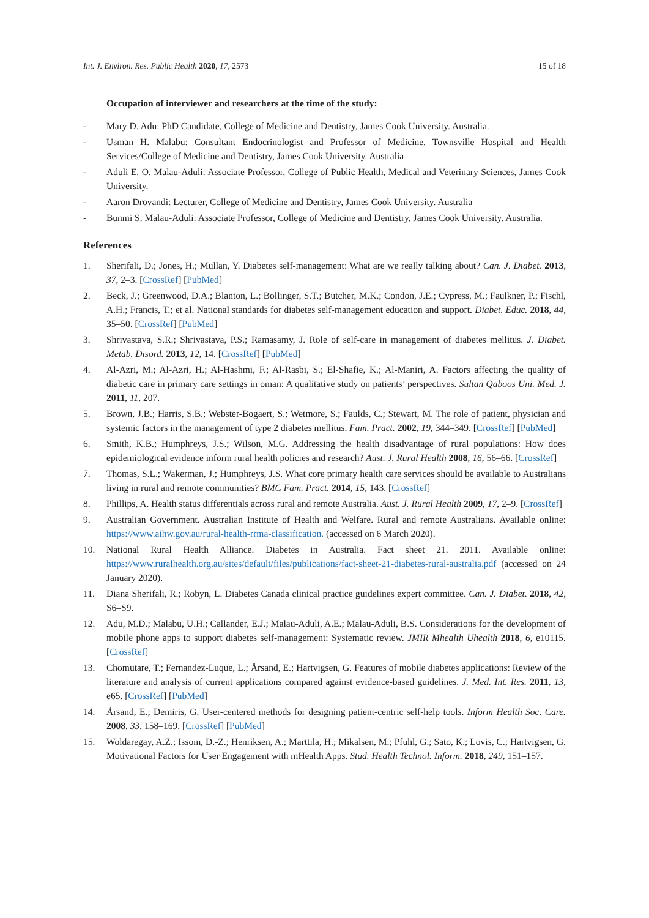Int. J. Environ. Res. Public Health 2020, 17, 2573 15 of 18
Occupation of interviewer and researchers at the time of the study:
- Mary D. Adu: PhD Candidate, College of Medicine and Dentistry, James Cook University. Australia.
- Usman H. Malabu: Consultant Endocrinologist and Professor of Medicine, Townsville Hospital and Health Services/College of Medicine and Dentistry, James Cook University. Australia
- Aduli E. O. Malau-Aduli: Associate Professor, College of Public Health, Medical and Veterinary Sciences, James Cook University.
- Aaron Drovandi: Lecturer, College of Medicine and Dentistry, James Cook University. Australia
- Bunmi S. Malau-Aduli: Associate Professor, College of Medicine and Dentistry, James Cook University. Australia.
References
1. Sherifali, D.; Jones, H.; Mullan, Y. Diabetes self-management: What are we really talking about? Can. J. Diabet. 2013, 37, 2–3. [CrossRef] [PubMed]
2. Beck, J.; Greenwood, D.A.; Blanton, L.; Bollinger, S.T.; Butcher, M.K.; Condon, J.E.; Cypress, M.; Faulkner, P.; Fischl, A.H.; Francis, T.; et al. National standards for diabetes self-management education and support. Diabet. Educ. 2018, 44, 35–50. [CrossRef] [PubMed]
3. Shrivastava, S.R.; Shrivastava, P.S.; Ramasamy, J. Role of self-care in management of diabetes mellitus. J. Diabet. Metab. Disord. 2013, 12, 14. [CrossRef] [PubMed]
4. Al-Azri, M.; Al-Azri, H.; Al-Hashmi, F.; Al-Rasbi, S.; El-Shafie, K.; Al-Maniri, A. Factors affecting the quality of diabetic care in primary care settings in oman: A qualitative study on patients’ perspectives. Sultan Qaboos Uni. Med. J. 2011, 11, 207.
5. Brown, J.B.; Harris, S.B.; Webster-Bogaert, S.; Wetmore, S.; Faulds, C.; Stewart, M. The role of patient, physician and systemic factors in the management of type 2 diabetes mellitus. Fam. Pract. 2002, 19, 344–349. [CrossRef] [PubMed]
6. Smith, K.B.; Humphreys, J.S.; Wilson, M.G. Addressing the health disadvantage of rural populations: How does epidemiological evidence inform rural health policies and research? Aust. J. Rural Health 2008, 16, 56–66. [CrossRef]
7. Thomas, S.L.; Wakerman, J.; Humphreys, J.S. What core primary health care services should be available to Australians living in rural and remote communities? BMC Fam. Pract. 2014, 15, 143. [CrossRef]
8. Phillips, A. Health status differentials across rural and remote Australia. Aust. J. Rural Health 2009, 17, 2–9. [CrossRef]
9. Australian Government. Australian Institute of Health and Welfare. Rural and remote Australians. Available online: https://www.aihw.gov.au/rural-health-rrma-classification. (accessed on 6 March 2020).
10. National Rural Health Alliance. Diabetes in Australia. Fact sheet 21. 2011. Available online: https://www.ruralhealth.org.au/sites/default/files/publications/fact-sheet-21-diabetes-rural-australia.pdf (accessed on 24 January 2020).
11. Diana Sherifali, R.; Robyn, L. Diabetes Canada clinical practice guidelines expert committee. Can. J. Diabet. 2018, 42, S6–S9.
12. Adu, M.D.; Malabu, U.H.; Callander, E.J.; Malau-Aduli, A.E.; Malau-Aduli, B.S. Considerations for the development of mobile phone apps to support diabetes self-management: Systematic review. JMIR Mhealth Uhealth 2018, 6, e10115. [CrossRef]
13. Chomutare, T.; Fernandez-Luque, L.; Årsand, E.; Hartvigsen, G. Features of mobile diabetes applications: Review of the literature and analysis of current applications compared against evidence-based guidelines. J. Med. Int. Res. 2011, 13, e65. [CrossRef] [PubMed]
14. Årsand, E.; Demiris, G. User-centered methods for designing patient-centric self-help tools. Inform Health Soc. Care. 2008, 33, 158–169. [CrossRef] [PubMed]
15. Woldaregay, A.Z.; Issom, D.-Z.; Henriksen, A.; Marttila, H.; Mikalsen, M.; Pfuhl, G.; Sato, K.; Lovis, C.; Hartvigsen, G. Motivational Factors for User Engagement with mHealth Apps. Stud. Health Technol. Inform. 2018, 249, 151–157.